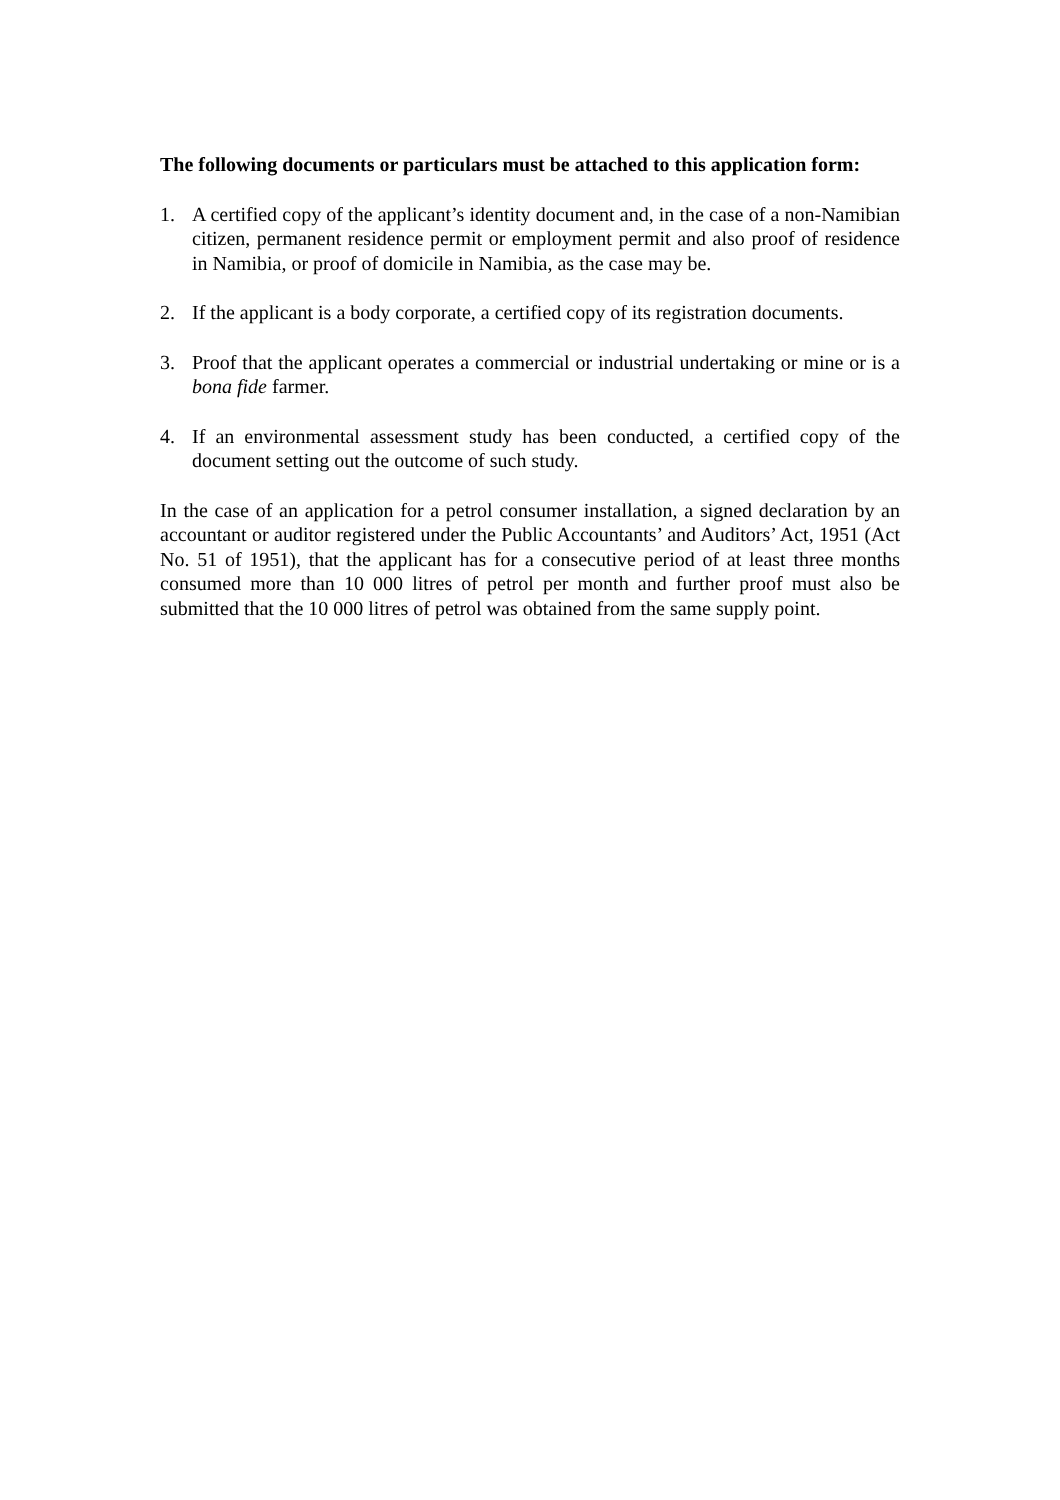The following documents or particulars must be attached to this application form:
1. A certified copy of the applicant’s identity document and, in the case of a non-Namibian citizen, permanent residence permit or employment permit and also proof of residence in Namibia, or proof of domicile in Namibia, as the case may be.
2. If the applicant is a body corporate, a certified copy of its registration documents.
3. Proof that the applicant operates a commercial or industrial undertaking or mine or is a bona fide farmer.
4. If an environmental assessment study has been conducted, a certified copy of the document setting out the outcome of such study.
In the case of an application for a petrol consumer installation, a signed declaration by an accountant or auditor registered under the Public Accountants’ and Auditors’ Act, 1951 (Act No. 51 of 1951), that the applicant has for a consecutive period of at least three months consumed more than 10 000 litres of petrol per month and further proof must also be submitted that the 10 000 litres of petrol was obtained from the same supply point.